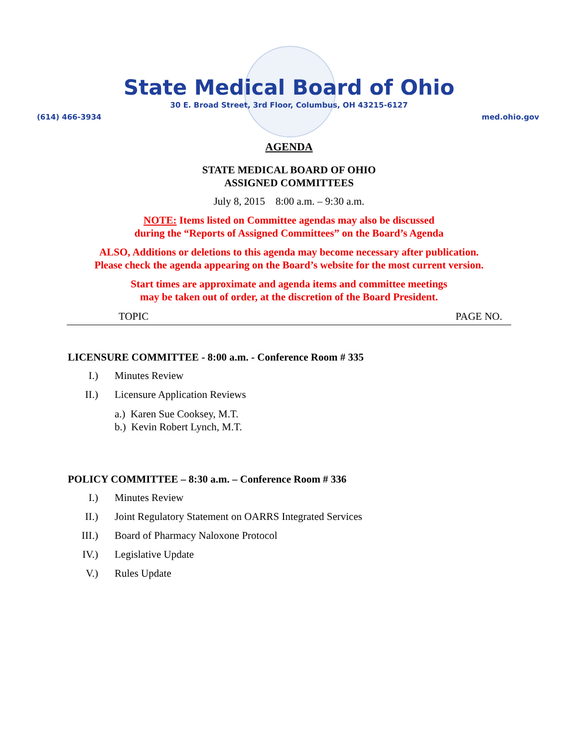State Medical Board of Ohio
30 E. Broad Street, 3rd Floor, Columbus, OH 43215-6127
(614) 466-3934 med.ohio.gov
AGENDA
STATE MEDICAL BOARD OF OHIO
ASSIGNED COMMITTEES
July 8, 2015 8:00 a.m. – 9:30 a.m.
NOTE: Items listed on Committee agendas may also be discussed
during the “Reports of Assigned Committees” on the Board’s Agenda
ALSO, Additions or deletions to this agenda may become necessary after publication.
Please check the agenda appearing on the Board’s website for the most current version.
Start times are approximate and agenda items and committee meetings
may be taken out of order, at the discretion of the Board President.
TOPIC PAGE NO.
LICENSURE COMMITTEE - 8:00 a.m. - Conference Room # 335
I.) Minutes Review
II.) Licensure Application Reviews
a.) Karen Sue Cooksey, M.T.
b.) Kevin Robert Lynch, M.T.
POLICY COMMITTEE – 8:30 a.m. – Conference Room # 336
I.) Minutes Review
II.) Joint Regulatory Statement on OARRS Integrated Services
III.) Board of Pharmacy Naloxone Protocol
IV.) Legislative Update
V.) Rules Update